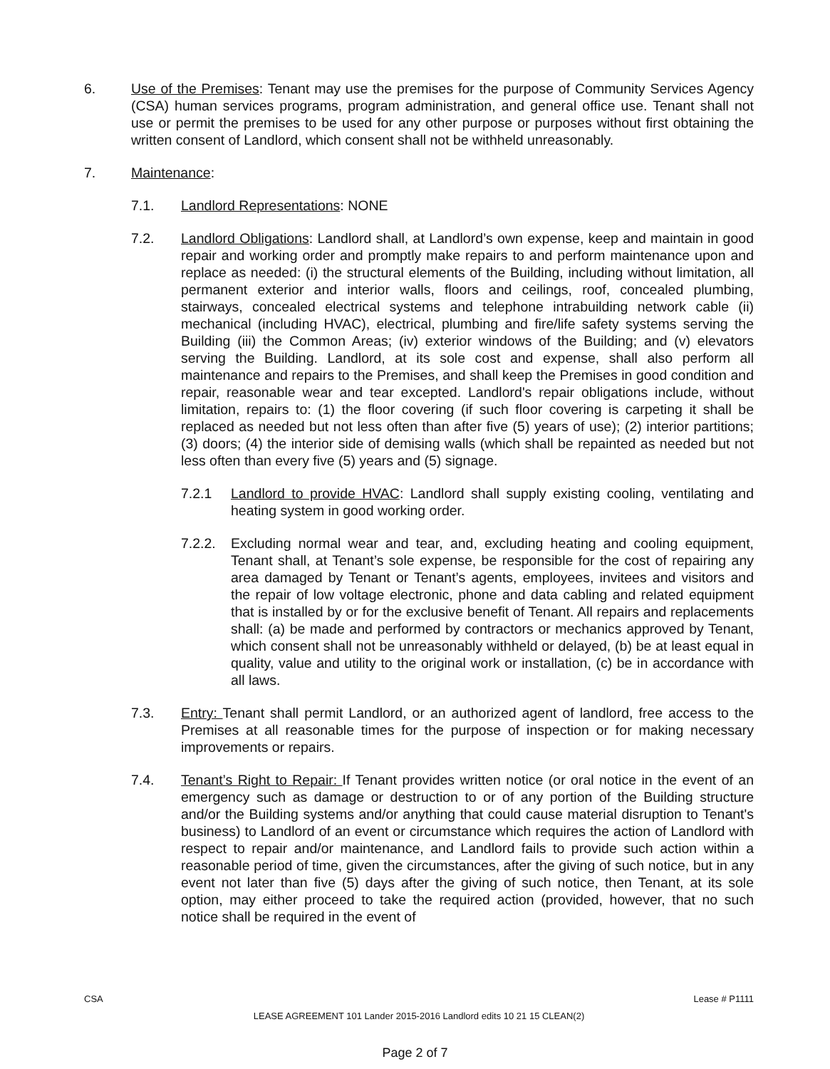6. Use of the Premises: Tenant may use the premises for the purpose of Community Services Agency (CSA) human services programs, program administration, and general office use. Tenant shall not use or permit the premises to be used for any other purpose or purposes without first obtaining the written consent of Landlord, which consent shall not be withheld unreasonably.
7. Maintenance:
7.1. Landlord Representations: NONE
7.2. Landlord Obligations: Landlord shall, at Landlord’s own expense, keep and maintain in good repair and working order and promptly make repairs to and perform maintenance upon and replace as needed: (i) the structural elements of the Building, including without limitation, all permanent exterior and interior walls, floors and ceilings, roof, concealed plumbing, stairways, concealed electrical systems and telephone intrabuilding network cable (ii) mechanical (including HVAC), electrical, plumbing and fire/life safety systems serving the Building (iii) the Common Areas; (iv) exterior windows of the Building; and (v) elevators serving the Building. Landlord, at its sole cost and expense, shall also perform all maintenance and repairs to the Premises, and shall keep the Premises in good condition and repair, reasonable wear and tear excepted. Landlord's repair obligations include, without limitation, repairs to: (1) the floor covering (if such floor covering is carpeting it shall be replaced as needed but not less often than after five (5) years of use); (2) interior partitions; (3) doors; (4) the interior side of demising walls (which shall be repainted as needed but not less often than every five (5) years and (5) signage.
7.2.1 Landlord to provide HVAC: Landlord shall supply existing cooling, ventilating and heating system in good working order.
7.2.2.
Excluding normal wear and tear, and, excluding heating and cooling equipment, Tenant shall, at Tenant’s sole expense, be responsible for the cost of repairing any area damaged by Tenant or Tenant’s agents, employees, invitees and visitors and the repair of low voltage electronic, phone and data cabling and related equipment that is installed by or for the exclusive benefit of Tenant. All repairs and replacements shall: (a) be made and performed by contractors or mechanics approved by Tenant, which consent shall not be unreasonably withheld or delayed, (b) be at least equal in quality, value and utility to the original work or installation, (c) be in accordance with all laws.
7.3. Entry: Tenant shall permit Landlord, or an authorized agent of landlord, free access to the Premises at all reasonable times for the purpose of inspection or for making necessary improvements or repairs.
7.4. Tenant’s Right to Repair: If Tenant provides written notice (or oral notice in the event of an emergency such as damage or destruction to or of any portion of the Building structure and/or the Building systems and/or anything that could cause material disruption to Tenant's business) to Landlord of an event or circumstance which requires the action of Landlord with respect to repair and/or maintenance, and Landlord fails to provide such action within a reasonable period of time, given the circumstances, after the giving of such notice, but in any event not later than five (5) days after the giving of such notice, then Tenant, at its sole option, may either proceed to take the required action (provided, however, that no such notice shall be required in the event of
CSA Lease # P1111
LEASE AGREEMENT 101 Lander 2015-2016 Landlord edits 10 21 15 CLEAN(2)
Page 2 of 7